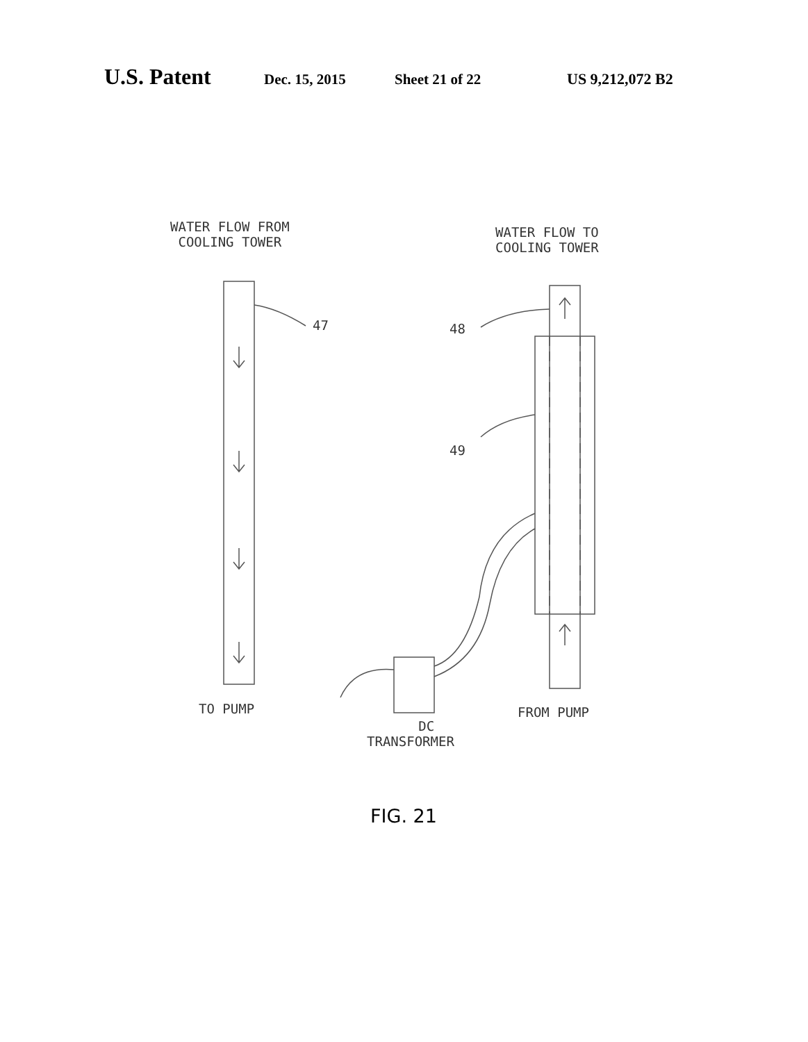U.S. Patent Dec. 15, 2015 Sheet 21 of 22 US 9,212,072 B2
WATER FLOW FROM
COOLING TOWER
47
TO PUMP
WATER FLOW TO
COOLING TOWER
48
49
FROM PUMP
DC
TRANSFORMER
FIG. 21